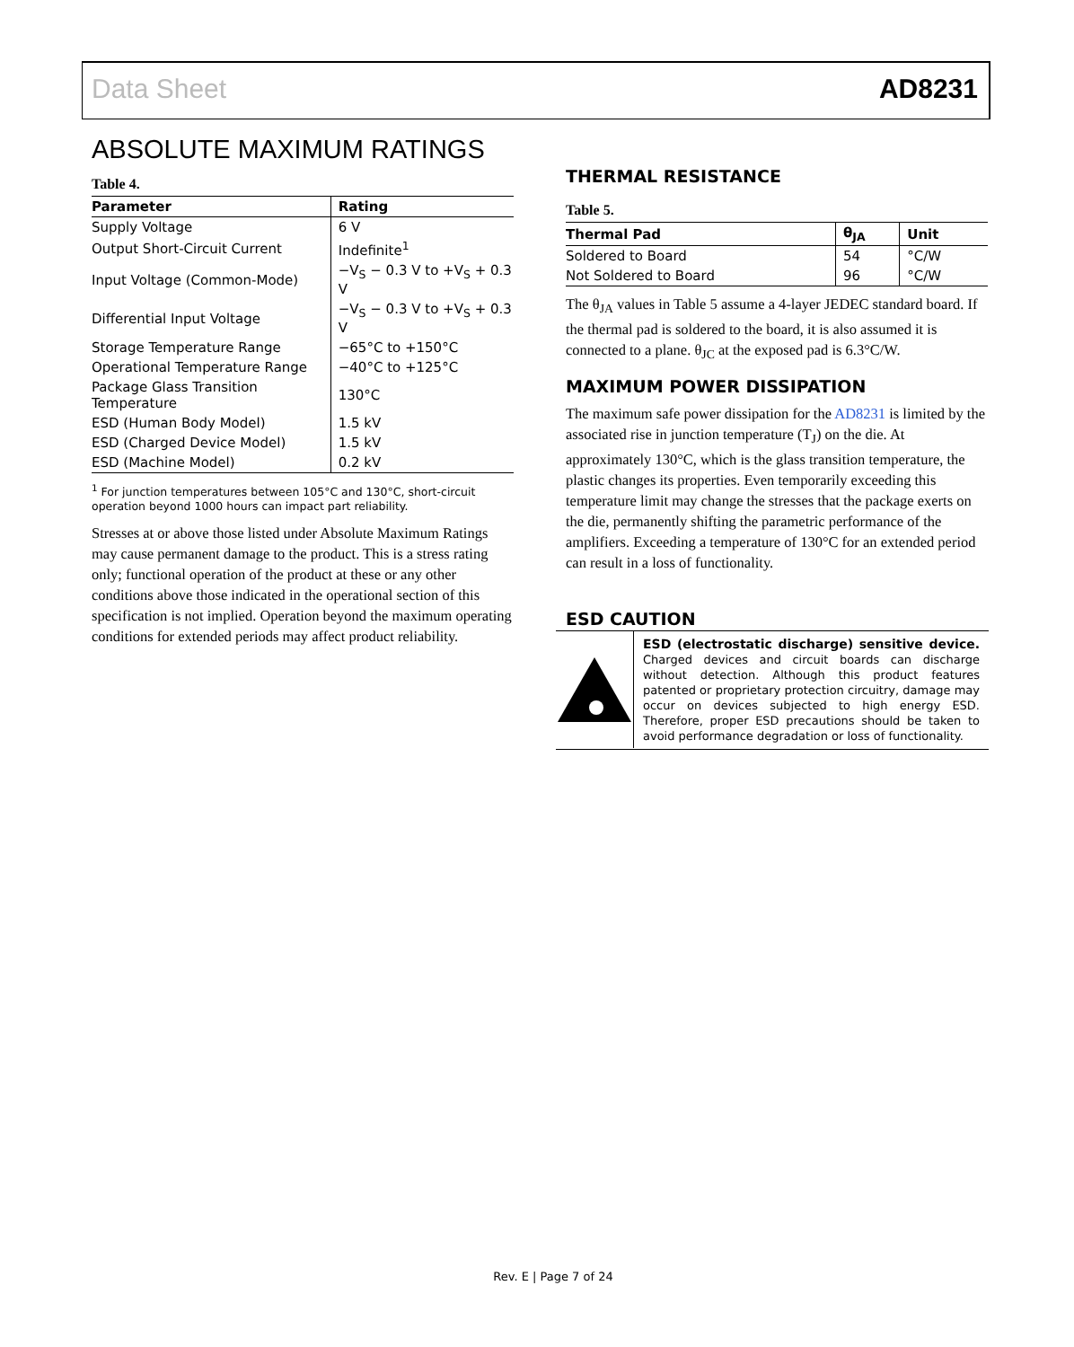Data Sheet AD8231
ABSOLUTE MAXIMUM RATINGS
Table 4.
| Parameter | Rating |
| --- | --- |
| Supply Voltage | 6 V |
| Output Short-Circuit Current | Indefinite<sup>1</sup> |
| Input Voltage (Common-Mode) | −V<sub>S</sub> − 0.3 V to +V<sub>S</sub> + 0.3 V |
| Differential Input Voltage | −V<sub>S</sub> − 0.3 V to +V<sub>S</sub> + 0.3 V |
| Storage Temperature Range | −65°C to +150°C |
| Operational Temperature Range | −40°C to +125°C |
| Package Glass Transition Temperature | 130°C |
| ESD (Human Body Model) | 1.5 kV |
| ESD (Charged Device Model) | 1.5 kV |
| ESD (Machine Model) | 0.2 kV |
<sup>1</sup> For junction temperatures between 105°C and 130°C, short-circuit operation beyond 1000 hours can impact part reliability.
Stresses at or above those listed under Absolute Maximum Ratings may cause permanent damage to the product. This is a stress rating only; functional operation of the product at these or any other conditions above those indicated in the operational section of this specification is not implied. Operation beyond the maximum operating conditions for extended periods may affect product reliability.
THERMAL RESISTANCE
Table 5.
| Thermal Pad | θ<sub>JA</sub> | Unit |
| --- | --- | --- |
| Soldered to Board | 54 | °C/W |
| Not Soldered to Board | 96 | °C/W |
The θ<sub>JA</sub> values in Table 5 assume a 4-layer JEDEC standard board. If the thermal pad is soldered to the board, it is also assumed it is connected to a plane. θ<sub>JC</sub> at the exposed pad is 6.3°C/W.
MAXIMUM POWER DISSIPATION
The maximum safe power dissipation for the AD8231 is limited by the associated rise in junction temperature (T<sub>J</sub>) on the die. At approximately 130°C, which is the glass transition temperature, the plastic changes its properties. Even temporarily exceeding this temperature limit may change the stresses that the package exerts on the die, permanently shifting the parametric performance of the amplifiers. Exceeding a temperature of 130°C for an extended period can result in a loss of functionality.
ESD CAUTION
ESD (electrostatic discharge) sensitive device. Charged devices and circuit boards can discharge without detection. Although this product features patented or proprietary protection circuitry, damage may occur on devices subjected to high energy ESD. Therefore, proper ESD precautions should be taken to avoid performance degradation or loss of functionality.
Rev. E | Page 7 of 24